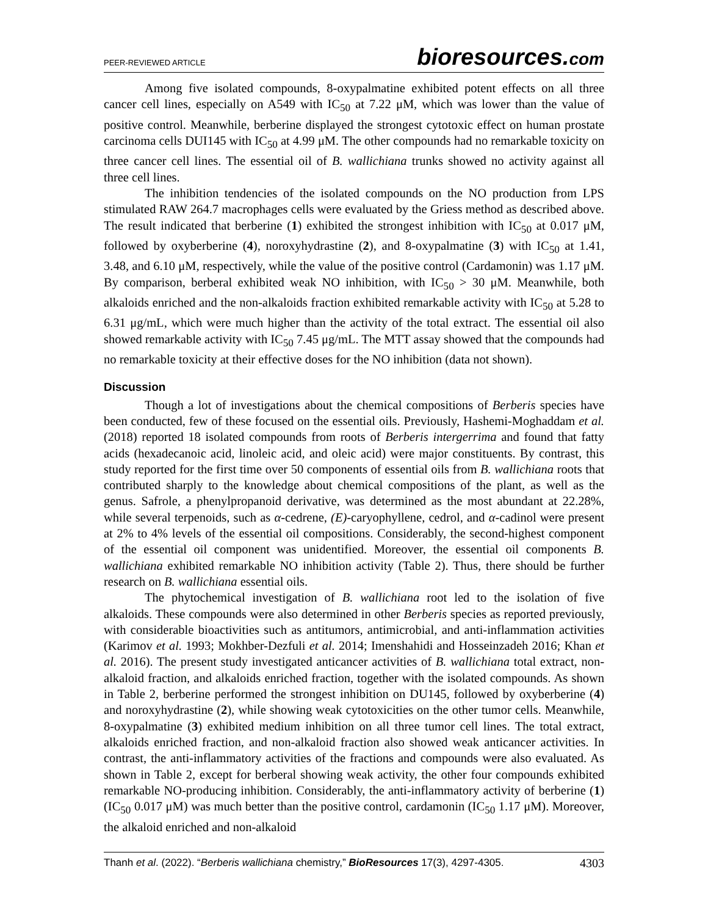PEER-REVIEWED ARTICLE
bioresources.com
Among five isolated compounds, 8-oxypalmatine exhibited potent effects on all three cancer cell lines, especially on A549 with IC<sub>50</sub> at 7.22 μM, which was lower than the value of positive control. Meanwhile, berberine displayed the strongest cytotoxic effect on human prostate carcinoma cells DUI145 with IC<sub>50</sub> at 4.99 μM. The other compounds had no remarkable toxicity on three cancer cell lines. The essential oil of B. wallichiana trunks showed no activity against all three cell lines.
The inhibition tendencies of the isolated compounds on the NO production from LPS stimulated RAW 264.7 macrophages cells were evaluated by the Griess method as described above. The result indicated that berberine (1) exhibited the strongest inhibition with IC<sub>50</sub> at 0.017 μM, followed by oxyberberine (4), noroxyhydrastine (2), and 8-oxypalmatine (3) with IC<sub>50</sub> at 1.41, 3.48, and 6.10 μM, respectively, while the value of the positive control (Cardamonin) was 1.17 μM. By comparison, berberal exhibited weak NO inhibition, with IC<sub>50</sub> > 30 μM. Meanwhile, both alkaloids enriched and the non-alkaloids fraction exhibited remarkable activity with IC<sub>50</sub> at 5.28 to 6.31 μg/mL, which were much higher than the activity of the total extract. The essential oil also showed remarkable activity with IC<sub>50</sub> 7.45 μg/mL. The MTT assay showed that the compounds had no remarkable toxicity at their effective doses for the NO inhibition (data not shown).
Discussion
Though a lot of investigations about the chemical compositions of Berberis species have been conducted, few of these focused on the essential oils. Previously, Hashemi-Moghaddam et al. (2018) reported 18 isolated compounds from roots of Berberis intergerrima and found that fatty acids (hexadecanoic acid, linoleic acid, and oleic acid) were major constituents. By contrast, this study reported for the first time over 50 components of essential oils from B. wallichiana roots that contributed sharply to the knowledge about chemical compositions of the plant, as well as the genus. Safrole, a phenylpropanoid derivative, was determined as the most abundant at 22.28%, while several terpenoids, such as α-cedrene, (E)-caryophyllene, cedrol, and α-cadinol were present at 2% to 4% levels of the essential oil compositions. Considerably, the second-highest component of the essential oil component was unidentified. Moreover, the essential oil components B. wallichiana exhibited remarkable NO inhibition activity (Table 2). Thus, there should be further research on B. wallichiana essential oils.
The phytochemical investigation of B. wallichiana root led to the isolation of five alkaloids. These compounds were also determined in other Berberis species as reported previously, with considerable bioactivities such as antitumors, antimicrobial, and anti-inflammation activities (Karimov et al. 1993; Mokhber-Dezfuli et al. 2014; Imenshahidi and Hosseinzadeh 2016; Khan et al. 2016). The present study investigated anticancer activities of B. wallichiana total extract, non-alkaloid fraction, and alkaloids enriched fraction, together with the isolated compounds. As shown in Table 2, berberine performed the strongest inhibition on DU145, followed by oxyberberine (4) and noroxyhydrastine (2), while showing weak cytotoxicities on the other tumor cells. Meanwhile, 8-oxypalmatine (3) exhibited medium inhibition on all three tumor cell lines. The total extract, alkaloids enriched fraction, and non-alkaloid fraction also showed weak anticancer activities. In contrast, the anti-inflammatory activities of the fractions and compounds were also evaluated. As shown in Table 2, except for berberal showing weak activity, the other four compounds exhibited remarkable NO-producing inhibition. Considerably, the anti-inflammatory activity of berberine (1) (IC<sub>50</sub> 0.017 μM) was much better than the positive control, cardamonin (IC<sub>50</sub> 1.17 μM). Moreover, the alkaloid enriched and non-alkaloid
Thanh et al. (2022). “Berberis wallichiana chemistry,” BioResources 17(3), 4297-4305.
4303